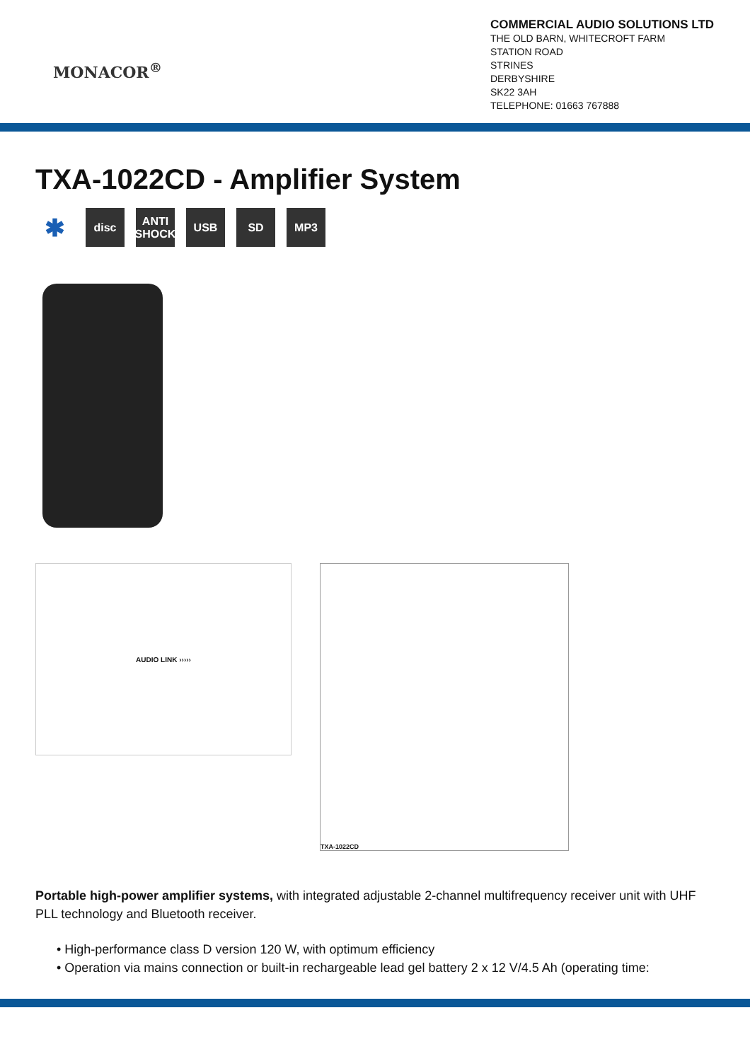MONACOR<sup>®</sup>
COMMERCIAL AUDIO SOLUTIONS LTD
THE OLD BARN, WHITECROFT FARM
STATION ROAD
STRINES
DERBYSHIRE
SK22 3AH
TELEPHONE: 01663 767888
TXA-1022CD - Amplifier System
✱ disc ANTI SHOCK USB SD MP3
AUDIO LINK ›››››
TXA-1022CD
Portable high-power amplifier systems, with integrated adjustable 2-channel multifrequency receiver unit with UHF PLL technology and Bluetooth receiver.
• High-performance class D version 120 W, with optimum efficiency
• Operation via mains connection or built-in rechargeable lead gel battery 2 x 12 V/4.5 Ah (operating time: